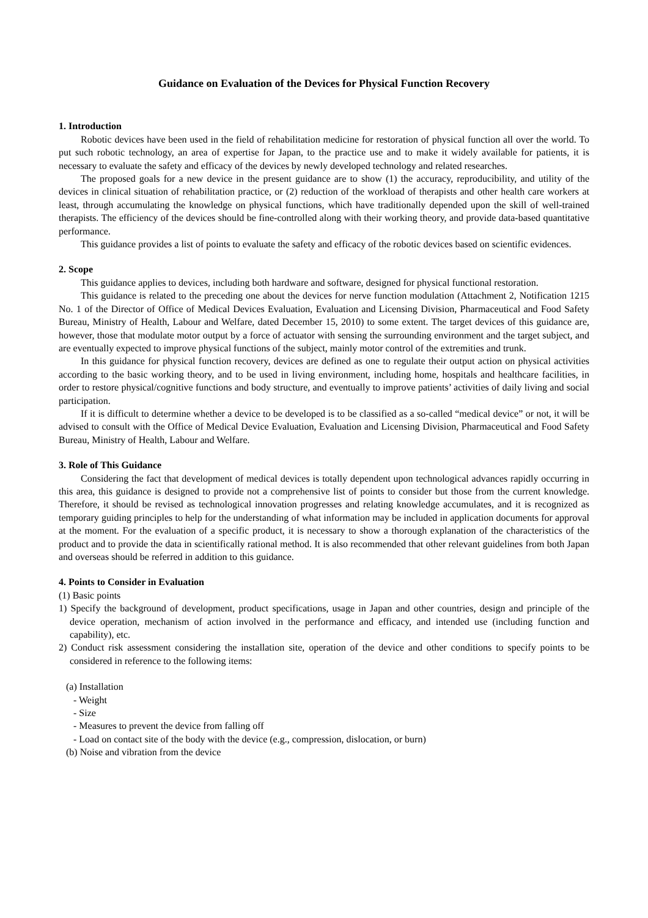Guidance on Evaluation of the Devices for Physical Function Recovery
1. Introduction
Robotic devices have been used in the field of rehabilitation medicine for restoration of physical function all over the world. To put such robotic technology, an area of expertise for Japan, to the practice use and to make it widely available for patients, it is necessary to evaluate the safety and efficacy of the devices by newly developed technology and related researches.
The proposed goals for a new device in the present guidance are to show (1) the accuracy, reproducibility, and utility of the devices in clinical situation of rehabilitation practice, or (2) reduction of the workload of therapists and other health care workers at least, through accumulating the knowledge on physical functions, which have traditionally depended upon the skill of well-trained therapists. The efficiency of the devices should be fine-controlled along with their working theory, and provide data-based quantitative performance.
This guidance provides a list of points to evaluate the safety and efficacy of the robotic devices based on scientific evidences.
2. Scope
This guidance applies to devices, including both hardware and software, designed for physical functional restoration.
This guidance is related to the preceding one about the devices for nerve function modulation (Attachment 2, Notification 1215 No. 1 of the Director of Office of Medical Devices Evaluation, Evaluation and Licensing Division, Pharmaceutical and Food Safety Bureau, Ministry of Health, Labour and Welfare, dated December 15, 2010) to some extent. The target devices of this guidance are, however, those that modulate motor output by a force of actuator with sensing the surrounding environment and the target subject, and are eventually expected to improve physical functions of the subject, mainly motor control of the extremities and trunk.
In this guidance for physical function recovery, devices are defined as one to regulate their output action on physical activities according to the basic working theory, and to be used in living environment, including home, hospitals and healthcare facilities, in order to restore physical/cognitive functions and body structure, and eventually to improve patients’ activities of daily living and social participation.
If it is difficult to determine whether a device to be developed is to be classified as a so-called “medical device” or not, it will be advised to consult with the Office of Medical Device Evaluation, Evaluation and Licensing Division, Pharmaceutical and Food Safety Bureau, Ministry of Health, Labour and Welfare.
3. Role of This Guidance
Considering the fact that development of medical devices is totally dependent upon technological advances rapidly occurring in this area, this guidance is designed to provide not a comprehensive list of points to consider but those from the current knowledge. Therefore, it should be revised as technological innovation progresses and relating knowledge accumulates, and it is recognized as temporary guiding principles to help for the understanding of what information may be included in application documents for approval at the moment. For the evaluation of a specific product, it is necessary to show a thorough explanation of the characteristics of the product and to provide the data in scientifically rational method. It is also recommended that other relevant guidelines from both Japan and overseas should be referred in addition to this guidance.
4. Points to Consider in Evaluation
(1) Basic points
1) Specify the background of development, product specifications, usage in Japan and other countries, design and principle of the device operation, mechanism of action involved in the performance and efficacy, and intended use (including function and capability), etc.
2) Conduct risk assessment considering the installation site, operation of the device and other conditions to specify points to be considered in reference to the following items:
(a) Installation
- Weight
- Size
- Measures to prevent the device from falling off
- Load on contact site of the body with the device (e.g., compression, dislocation, or burn)
(b) Noise and vibration from the device